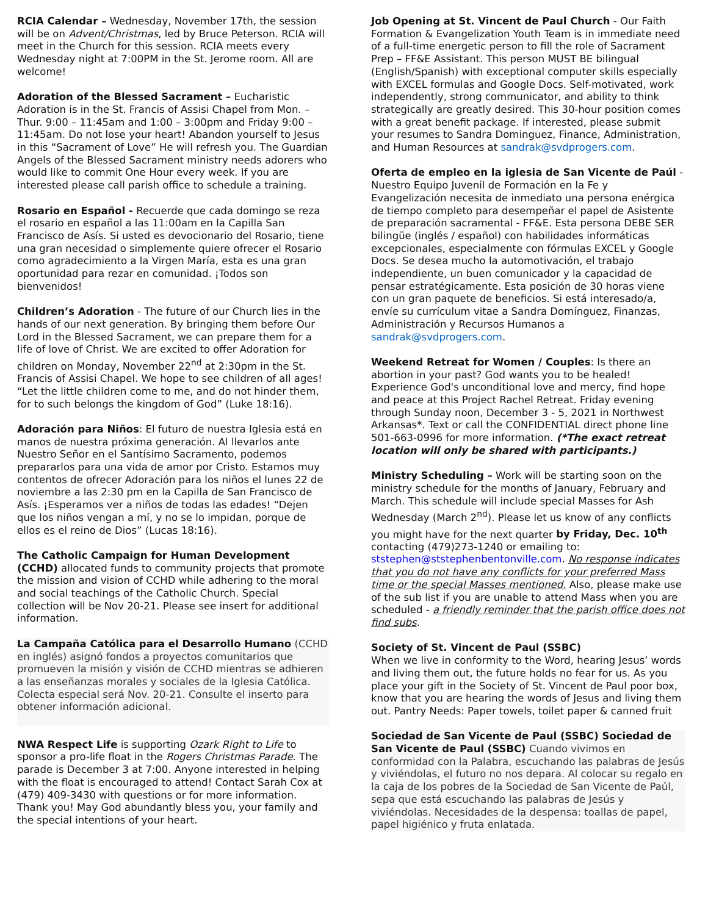RCIA Calendar – Wednesday, November 17th, the session will be on Advent/Christmas, led by Bruce Peterson. RCIA will meet in the Church for this session. RCIA meets every Wednesday night at 7:00PM in the St. Jerome room. All are welcome!
Adoration of the Blessed Sacrament – Eucharistic Adoration is in the St. Francis of Assisi Chapel from Mon. – Thur. 9:00 – 11:45am and 1:00 – 3:00pm and Friday 9:00 – 11:45am. Do not lose your heart! Abandon yourself to Jesus in this “Sacrament of Love” He will refresh you. The Guardian Angels of the Blessed Sacrament ministry needs adorers who would like to commit One Hour every week. If you are interested please call parish office to schedule a training.
Rosario en Español - Recuerde que cada domingo se reza el rosario en español a las 11:00am en la Capilla San Francisco de Asís. Si usted es devocionario del Rosario, tiene una gran necesidad o simplemente quiere ofrecer el Rosario como agradecimiento a la Virgen María, esta es una gran oportunidad para rezar en comunidad. ¡Todos son bienvenidos!
Children’s Adoration - The future of our Church lies in the hands of our next generation. By bringing them before Our Lord in the Blessed Sacrament, we can prepare them for a life of love of Christ. We are excited to offer Adoration for children on Monday, November 22<sup>nd</sup> at 2:30pm in the St. Francis of Assisi Chapel. We hope to see children of all ages! “Let the little children come to me, and do not hinder them, for to such belongs the kingdom of God” (Luke 18:16).
Adoración para Niños: El futuro de nuestra Iglesia está en manos de nuestra próxima generación. Al llevarlos ante Nuestro Señor en el Santísimo Sacramento, podemos prepararlos para una vida de amor por Cristo. Estamos muy contentos de ofrecer Adoración para los niños el lunes 22 de noviembre a las 2:30 pm en la Capilla de San Francisco de Asís. ¡Esperamos ver a niños de todas las edades! “Dejen que los niños vengan a mí, y no se lo impidan, porque de ellos es el reino de Dios” (Lucas 18:16).
The Catholic Campaign for Human Development (CCHD) allocated funds to community projects that promote the mission and vision of CCHD while adhering to the moral and social teachings of the Catholic Church. Special collection will be Nov 20-21. Please see insert for additional information.
La Campaña Católica para el Desarrollo Humano (CCHD en inglés) asignó fondos a proyectos comunitarios que promueven la misión y visión de CCHD mientras se adhieren a las enseñanzas morales y sociales de la Iglesia Católica. Colecta especial será Nov. 20-21. Consulte el inserto para obtener información adicional.
NWA Respect Life is supporting Ozark Right to Life to sponsor a pro-life float in the Rogers Christmas Parade. The parade is December 3 at 7:00. Anyone interested in helping with the float is encouraged to attend! Contact Sarah Cox at (479) 409-3430 with questions or for more information.
Thank you! May God abundantly bless you, your family and the special intentions of your heart.
Job Opening at St. Vincent de Paul Church - Our Faith Formation & Evangelization Youth Team is in immediate need of a full-time energetic person to fill the role of Sacrament Prep – FF&E Assistant. This person MUST BE bilingual (English/Spanish) with exceptional computer skills especially with EXCEL formulas and Google Docs. Self-motivated, work independently, strong communicator, and ability to think strategically are greatly desired. This 30-hour position comes with a great benefit package. If interested, please submit your resumes to Sandra Dominguez, Finance, Administration, and Human Resources at sandrak@svdprogers.com.
Oferta de empleo en la iglesia de San Vicente de Paúl - Nuestro Equipo Juvenil de Formación en la Fe y Evangelización necesita de inmediato una persona enérgica de tiempo completo para desempeñar el papel de Asistente de preparación sacramental - FF&E. Esta persona DEBE SER bilingüe (inglés / español) con habilidades informáticas excepcionales, especialmente con fórmulas EXCEL y Google Docs. Se desea mucho la automotivación, el trabajo independiente, un buen comunicador y la capacidad de pensar estratégicamente. Esta posición de 30 horas viene con un gran paquete de beneficios. Si está interesado/a, envíe su currículum vitae a Sandra Domínguez, Finanzas, Administración y Recursos Humanos a sandrak@svdprogers.com.
Weekend Retreat for Women / Couples: Is there an abortion in your past? God wants you to be healed! Experience God's unconditional love and mercy, find hope and peace at this Project Rachel Retreat. Friday evening through Sunday noon, December 3 - 5, 2021 in Northwest Arkansas*. Text or call the CONFIDENTIAL direct phone line 501-663-0996 for more information. (*The exact retreat location will only be shared with participants.)
Ministry Scheduling – Work will be starting soon on the ministry schedule for the months of January, February and March. This schedule will include special Masses for Ash Wednesday (March 2<sup>nd</sup>). Please let us know of any conflicts you might have for the next quarter by Friday, Dec. 10<sup>th</sup> contacting (479)273-1240 or emailing to: ststephen@ststephenbentonville.com. No response indicates that you do not have any conflicts for your preferred Mass time or the special Masses mentioned. Also, please make use of the sub list if you are unable to attend Mass when you are scheduled - a friendly reminder that the parish office does not find subs.
Society of St. Vincent de Paul (SSBC)
When we live in conformity to the Word, hearing Jesus’ words and living them out, the future holds no fear for us. As you place your gift in the Society of St. Vincent de Paul poor box, know that you are hearing the words of Jesus and living them out. Pantry Needs: Paper towels, toilet paper & canned fruit
Sociedad de San Vicente de Paul (SSBC) Sociedad de San Vicente de Paul (SSBC) Cuando vivimos en conformidad con la Palabra, escuchando las palabras de Jesús y viviéndolas, el futuro no nos depara. Al colocar su regalo en la caja de los pobres de la Sociedad de San Vicente de Paúl, sepa que está escuchando las palabras de Jesús y viviéndolas. Necesidades de la despensa: toallas de papel, papel higiénico y fruta enlatada.